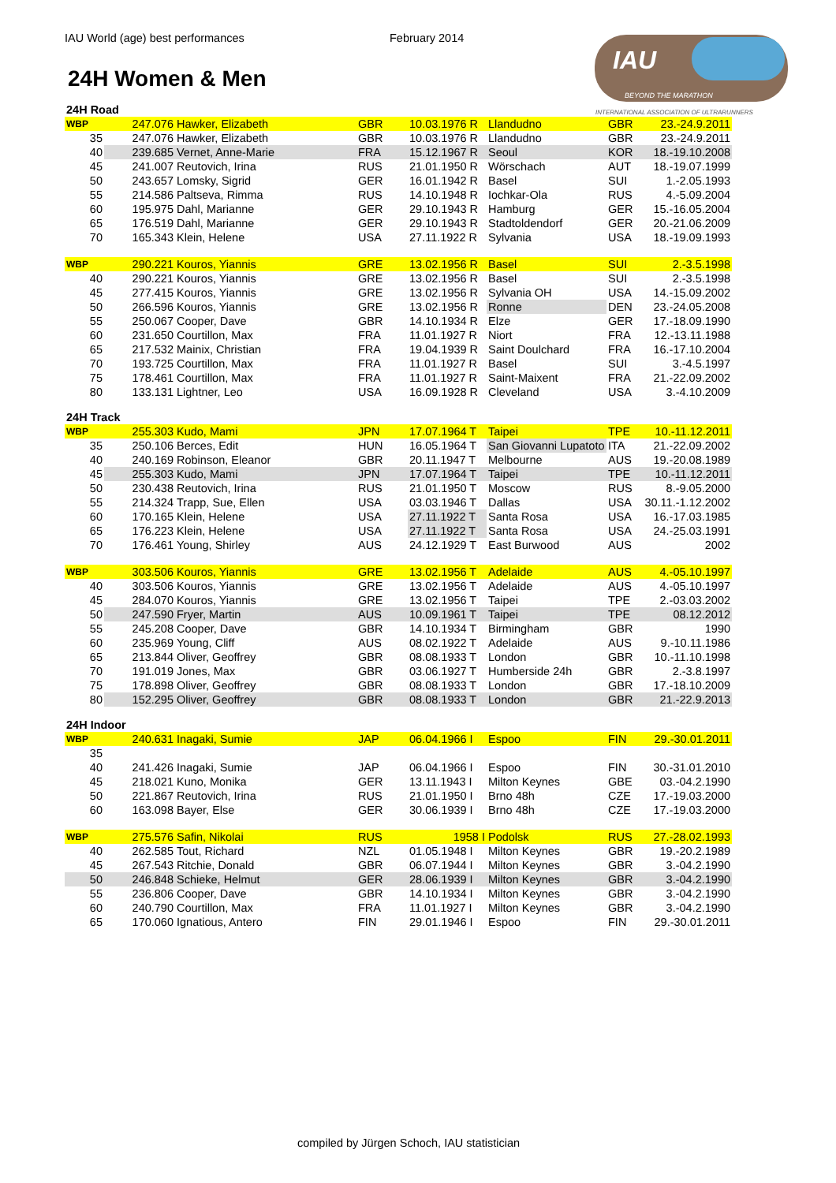IAU World (age) best performances February 2014
IAU
BEYOND THE MARATHON
INTERNATIONAL ASSOCIATION OF ULTRARUNNERS
24H Women & Men
| 24H Road | | | | | | | |
| WBP | 247.076 | Hawker, Elizabeth | GBR | 10.03.1976 R | Llandudno | GBR | 23.-24.9.2011 |
| 35 | 247.076 | Hawker, Elizabeth | GBR | 10.03.1976 R | Llandudno | GBR | 23.-24.9.2011 |
| 40 | 239.685 | Vernet, Anne-Marie | FRA | 15.12.1967 R | Seoul | KOR | 18.-19.10.2008 |
| 45 | 241.007 | Reutovich, Irina | RUS | 21.01.1950 R | Wörschach | AUT | 18.-19.07.1999 |
| 50 | 243.657 | Lomsky, Sigrid | GER | 16.01.1942 R | Basel | SUI | 1.-2.05.1993 |
| 55 | 214.586 | Paltseva, Rimma | RUS | 14.10.1948 R | Iochkar-Ola | RUS | 4.-5.09.2004 |
| 60 | 195.975 | Dahl, Marianne | GER | 29.10.1943 R | Hamburg | GER | 15.-16.05.2004 |
| 65 | 176.519 | Dahl, Marianne | GER | 29.10.1943 R | Stadtoldendorf | GER | 20.-21.06.2009 |
| 70 | 165.343 | Klein, Helene | USA | 27.11.1922 R | Sylvania | USA | 18.-19.09.1993 |
| WBP | 290.221 | Kouros, Yiannis | GRE | 13.02.1956 R | Basel | SUI | 2.-3.5.1998 |
| 40 | 290.221 | Kouros, Yiannis | GRE | 13.02.1956 R | Basel | SUI | 2.-3.5.1998 |
| 45 | 277.415 | Kouros, Yiannis | GRE | 13.02.1956 R | Sylvania OH | USA | 14.-15.09.2002 |
| 50 | 266.596 | Kouros, Yiannis | GRE | 13.02.1956 R | Ronne | DEN | 23.-24.05.2008 |
| 55 | 250.067 | Cooper, Dave | GBR | 14.10.1934 R | Elze | GER | 17.-18.09.1990 |
| 60 | 231.650 | Courtillon, Max | FRA | 11.01.1927 R | Niort | FRA | 12.-13.11.1988 |
| 65 | 217.532 | Mainix, Christian | FRA | 19.04.1939 R | Saint Doulchard | FRA | 16.-17.10.2004 |
| 70 | 193.725 | Courtillon, Max | FRA | 11.01.1927 R | Basel | SUI | 3.-4.5.1997 |
| 75 | 178.461 | Courtillon, Max | FRA | 11.01.1927 R | Saint-Maixent | FRA | 21.-22.09.2002 |
| 80 | 133.131 | Lightner, Leo | USA | 16.09.1928 R | Cleveland | USA | 3.-4.10.2009 |
| 24H Track | | | | | | | |
| WBP | 255.303 | Kudo, Mami | JPN | 17.07.1964 T | Taipei | TPE | 10.-11.12.2011 |
| 35 | 250.106 | Berces, Edit | HUN | 16.05.1964 T | San Giovanni Lupatoto | ITA | 21.-22.09.2002 |
| 40 | 240.169 | Robinson, Eleanor | GBR | 20.11.1947 T | Melbourne | AUS | 19.-20.08.1989 |
| 45 | 255.303 | Kudo, Mami | JPN | 17.07.1964 T | Taipei | TPE | 10.-11.12.2011 |
| 50 | 230.438 | Reutovich, Irina | RUS | 21.01.1950 T | Moscow | RUS | 8.-9.05.2000 |
| 55 | 214.324 | Trapp, Sue, Ellen | USA | 03.03.1946 T | Dallas | USA | 30.11.-1.12.2002 |
| 60 | 170.165 | Klein, Helene | USA | 27.11.1922 T | Santa Rosa | USA | 16.-17.03.1985 |
| 65 | 176.223 | Klein, Helene | USA | 27.11.1922 T | Santa Rosa | USA | 24.-25.03.1991 |
| 70 | 176.461 | Young, Shirley | AUS | 24.12.1929 T | East Burwood | AUS | 2002 |
| WBP | 303.506 | Kouros, Yiannis | GRE | 13.02.1956 T | Adelaide | AUS | 4.-05.10.1997 |
| 40 | 303.506 | Kouros, Yiannis | GRE | 13.02.1956 T | Adelaide | AUS | 4.-05.10.1997 |
| 45 | 284.070 | Kouros, Yiannis | GRE | 13.02.1956 T | Taipei | TPE | 2.-03.03.2002 |
| 50 | 247.590 | Fryer, Martin | AUS | 10.09.1961 T | Taipei | TPE | 08.12.2012 |
| 55 | 245.208 | Cooper, Dave | GBR | 14.10.1934 T | Birmingham | GBR | 1990 |
| 60 | 235.969 | Young, Cliff | AUS | 08.02.1922 T | Adelaide | AUS | 9.-10.11.1986 |
| 65 | 213.844 | Oliver, Geoffrey | GBR | 08.08.1933 T | London | GBR | 10.-11.10.1998 |
| 70 | 191.019 | Jones, Max | GBR | 03.06.1927 T | Humberside 24h | GBR | 2.-3.8.1997 |
| 75 | 178.898 | Oliver, Geoffrey | GBR | 08.08.1933 T | London | GBR | 17.-18.10.2009 |
| 80 | 152.295 | Oliver, Geoffrey | GBR | 08.08.1933 T | London | GBR | 21.-22.9.2013 |
| 24H Indoor | | | | | | | |
| WBP | 240.631 | Inagaki, Sumie | JAP | 06.04.1966 I | Espoo | FIN | 29.-30.01.2011 |
| 35 | | | | | | | |
| 40 | 241.426 | Inagaki, Sumie | JAP | 06.04.1966 I | Espoo | FIN | 30.-31.01.2010 |
| 45 | 218.021 | Kuno, Monika | GER | 13.11.1943 I | Milton Keynes | GBE | 03.-04.2.1990 |
| 50 | 221.867 | Reutovich, Irina | RUS | 21.01.1950 I | Brno 48h | CZE | 17.-19.03.2000 |
| 60 | 163.098 | Bayer, Else | GER | 30.06.1939 I | Brno 48h | CZE | 17.-19.03.2000 |
| WBP | 275.576 | Safin, Nikolai | RUS | 1958 I | Podolsk | RUS | 27.-28.02.1993 |
| 40 | 262.585 | Tout, Richard | NZL | 01.05.1948 I | Milton Keynes | GBR | 19.-20.2.1989 |
| 45 | 267.543 | Ritchie, Donald | GBR | 06.07.1944 I | Milton Keynes | GBR | 3.-04.2.1990 |
| 50 | 246.848 | Schieke, Helmut | GER | 28.06.1939 I | Milton Keynes | GBR | 3.-04.2.1990 |
| 55 | 236.806 | Cooper, Dave | GBR | 14.10.1934 I | Milton Keynes | GBR | 3.-04.2.1990 |
| 60 | 240.790 | Courtillon, Max | FRA | 11.01.1927 I | Milton Keynes | GBR | 3.-04.2.1990 |
| 65 | 170.060 | Ignatious, Antero | FIN | 29.01.1946 I | Espoo | FIN | 29.-30.01.2011 |
compiled by Jürgen Schoch, IAU statistician